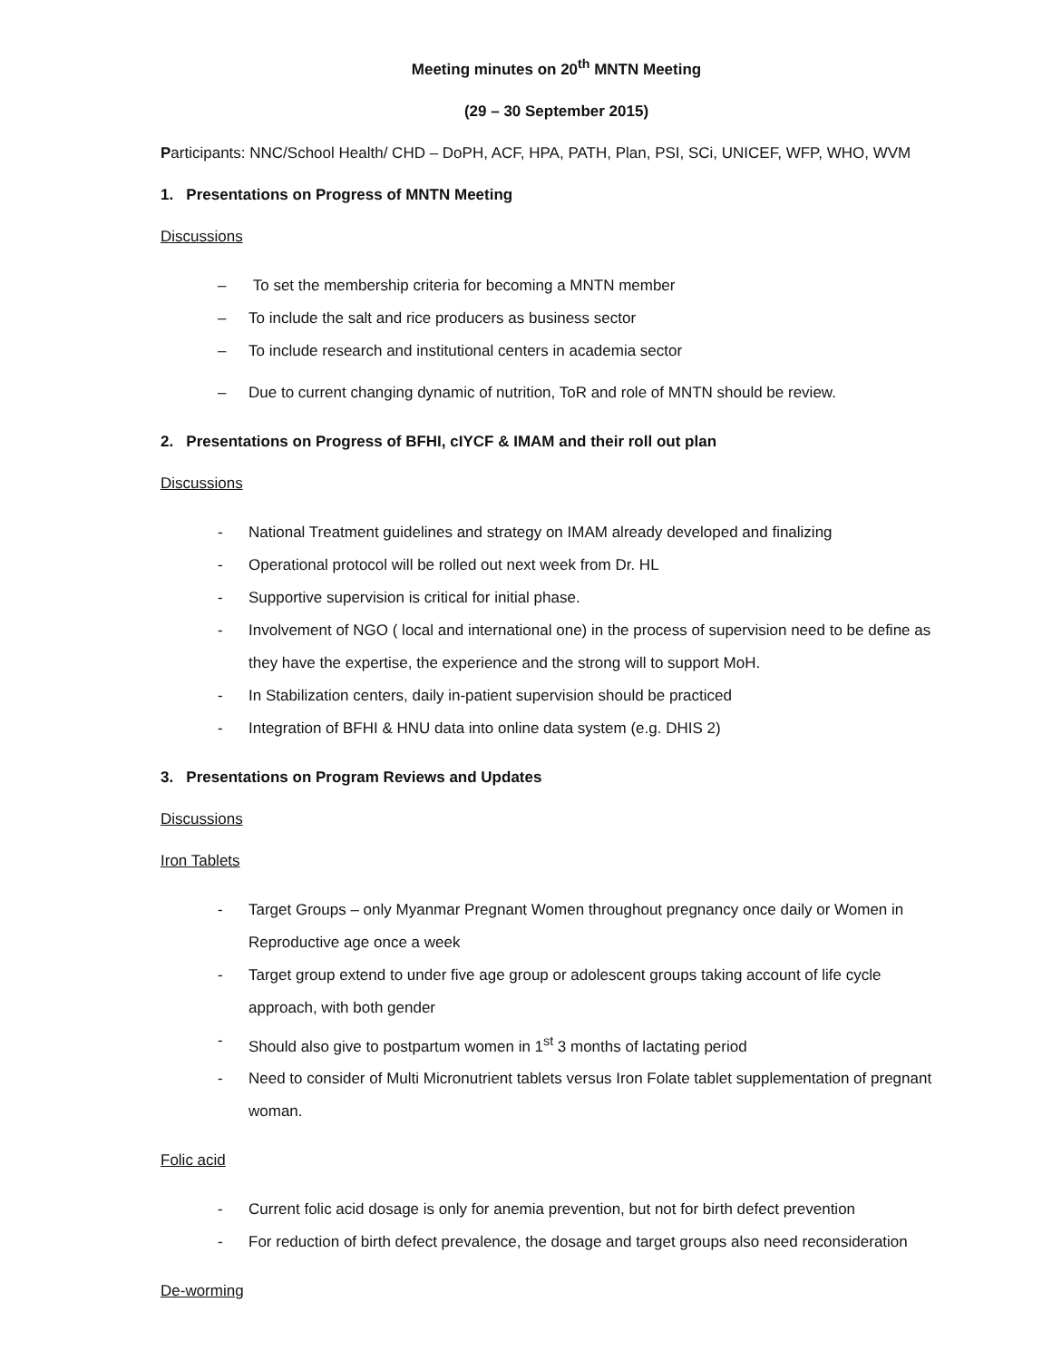Meeting minutes on 20<sup>th</sup> MNTN Meeting
(29 – 30 September 2015)
Participants: NNC/School Health/ CHD – DoPH, ACF, HPA, PATH, Plan, PSI, SCi, UNICEF, WFP, WHO, WVM
1. Presentations on Progress of MNTN Meeting
Discussions
– To set the membership criteria for becoming a MNTN member
– To include the salt and rice producers as business sector
– To include research and institutional centers in academia sector
– Due to current changing dynamic of nutrition, ToR and role of MNTN should be review.
2. Presentations on Progress of BFHI, cIYCF & IMAM and their roll out plan
Discussions
- National Treatment guidelines and strategy on IMAM already developed and finalizing
- Operational protocol will be rolled out next week from Dr. HL
- Supportive supervision is critical for initial phase.
- Involvement of NGO ( local and international one) in the process of supervision need to be define as they have the expertise, the experience and the strong will to support MoH.
- In Stabilization centers, daily in-patient supervision should be practiced
- Integration of BFHI & HNU data into online data system (e.g. DHIS 2)
3. Presentations on Program Reviews and Updates
Discussions
Iron Tablets
- Target Groups – only Myanmar Pregnant Women throughout pregnancy once daily or Women in Reproductive age once a week
- Target group extend to under five age group or adolescent groups taking account of life cycle approach, with both gender
- Should also give to postpartum women in 1<sup>st</sup> 3 months of lactating period
- Need to consider of Multi Micronutrient tablets versus Iron Folate tablet supplementation of pregnant woman.
Folic acid
- Current folic acid dosage is only for anemia prevention, but not for birth defect prevention
- For reduction of birth defect prevalence, the dosage and target groups also need reconsideration
De-worming